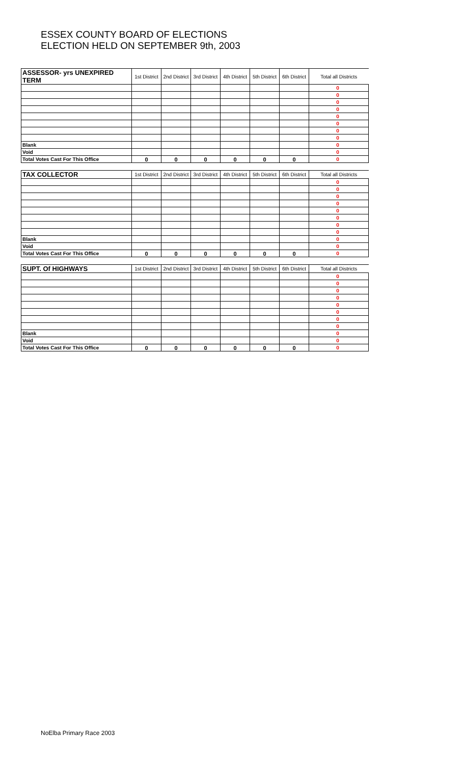ESSEX COUNTY BOARD OF ELECTIONS
ELECTION HELD ON SEPTEMBER 9th, 2003
| ASSESSOR- yrs UNEXPIRED TERM | 1st District | 2nd District | 3rd District | 4th District | 5th District | 6th District | Total all Districts | | |
| --- | --- | --- | --- | --- | --- | --- | --- | --- | --- |
| | | | | | | | | 0 | |
| | | | | | | | | 0 | |
| | | | | | | | | 0 | |
| | | | | | | | | 0 | |
| | | | | | | | | 0 | |
| | | | | | | | | 0 | |
| | | | | | | | | 0 | |
| | | | | | | | | 0 | |
| Blank | | | | | | | | 0 | |
| Void | | | | | | | | 0 | |
| Total Votes Cast For This Office | 0 | 0 | 0 | 0 | 0 | 0 | | 0 | |
| TAX COLLECTOR | 1st District | 2nd District | 3rd District | 4th District | 5th District | 6th District | Total all Districts | | |
| --- | --- | --- | --- | --- | --- | --- | --- | --- | --- |
| | | | | | | | | 0 | |
| | | | | | | | | 0 | |
| | | | | | | | | 0 | |
| | | | | | | | | 0 | |
| | | | | | | | | 0 | |
| | | | | | | | | 0 | |
| | | | | | | | | 0 | |
| | | | | | | | | 0 | |
| Blank | | | | | | | | 0 | |
| Void | | | | | | | | 0 | |
| Total Votes Cast For This Office | 0 | 0 | 0 | 0 | 0 | 0 | | 0 | |
| SUPT. Of HIGHWAYS | 1st District | 2nd District | 3rd District | 4th District | 5th District | 6th District | Total all Districts | | |
| --- | --- | --- | --- | --- | --- | --- | --- | --- | --- |
| | | | | | | | | 0 | |
| | | | | | | | | 0 | |
| | | | | | | | | 0 | |
| | | | | | | | | 0 | |
| | | | | | | | | 0 | |
| | | | | | | | | 0 | |
| | | | | | | | | 0 | |
| | | | | | | | | 0 | |
| Blank | | | | | | | | 0 | |
| Void | | | | | | | | 0 | |
| Total Votes Cast For This Office | 0 | 0 | 0 | 0 | 0 | 0 | | 0 | |
NoElba Primary Race 2003